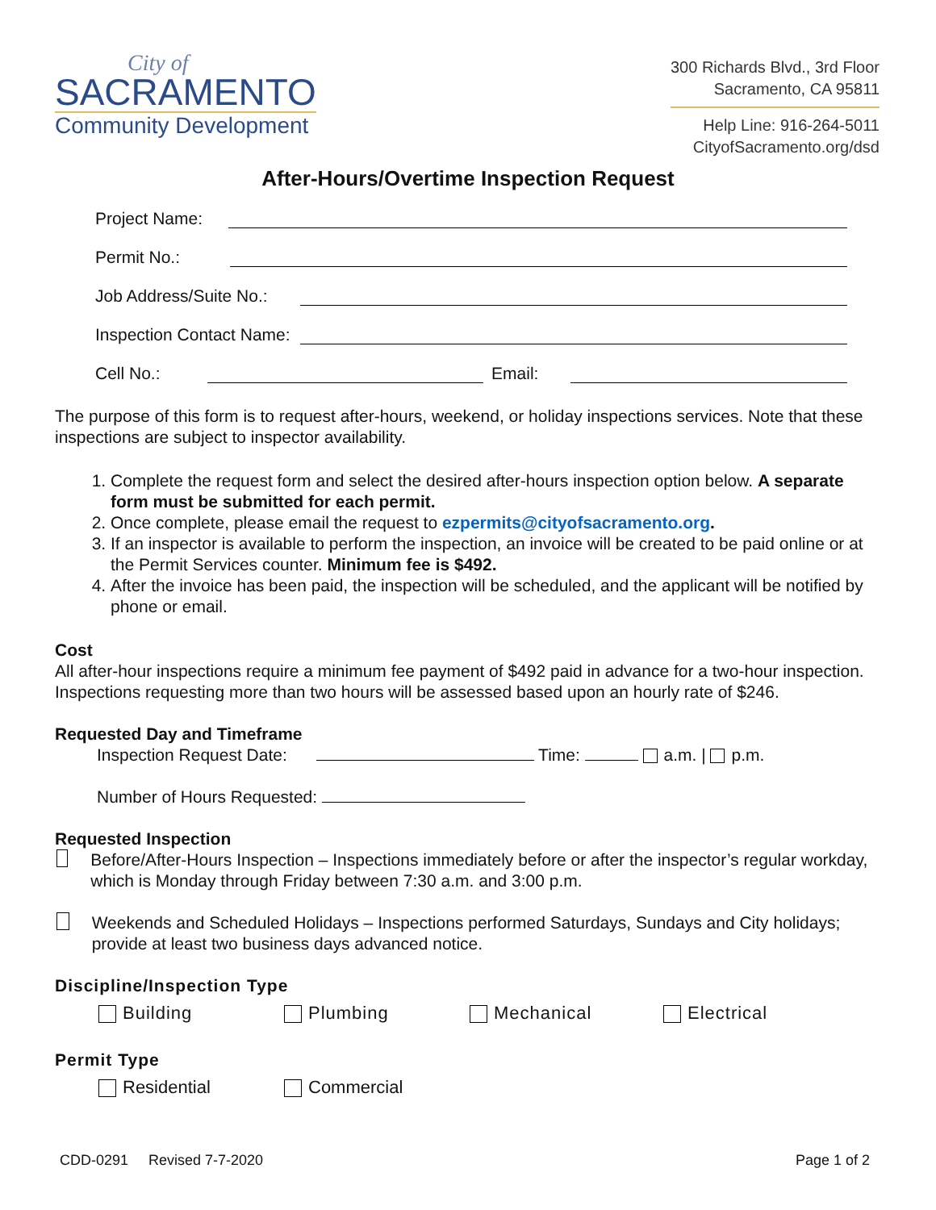City of
SACRAMENTO
Community Development
300 Richards Blvd., 3rd Floor
Sacramento, CA 95811
Help Line: 916-264-5011
CityofSacramento.org/dsd
After-Hours/Overtime Inspection Request
Project Name:
Permit No.:
Job Address/Suite No.:
Inspection Contact Name:
Cell No.: Email:
The purpose of this form is to request after-hours, weekend, or holiday inspections services. Note that these inspections are subject to inspector availability.
1. Complete the request form and select the desired after-hours inspection option below. A separate form must be submitted for each permit.
2. Once complete, please email the request to ezpermits@cityofsacramento.org.
3. If an inspector is available to perform the inspection, an invoice will be created to be paid online or at the Permit Services counter. Minimum fee is $492.
4. After the invoice has been paid, the inspection will be scheduled, and the applicant will be notified by phone or email.
Cost
All after-hour inspections require a minimum fee payment of $492 paid in advance for a two-hour inspection. Inspections requesting more than two hours will be assessed based upon an hourly rate of $246.
Requested Day and Timeframe
Inspection Request Date: Time: a.m. | p.m.
Number of Hours Requested:
Requested Inspection
Before/After-Hours Inspection – Inspections immediately before or after the inspector’s regular workday, which is Monday through Friday between 7:30 a.m. and 3:00 p.m.
Weekends and Scheduled Holidays – Inspections performed Saturdays, Sundays and City holidays; provide at least two business days advanced notice.
Discipline/Inspection Type
Building Plumbing Mechanical Electrical
Permit Type
Residential Commercial
CDD-0291 Revised 7-7-2020 Page 1 of 2